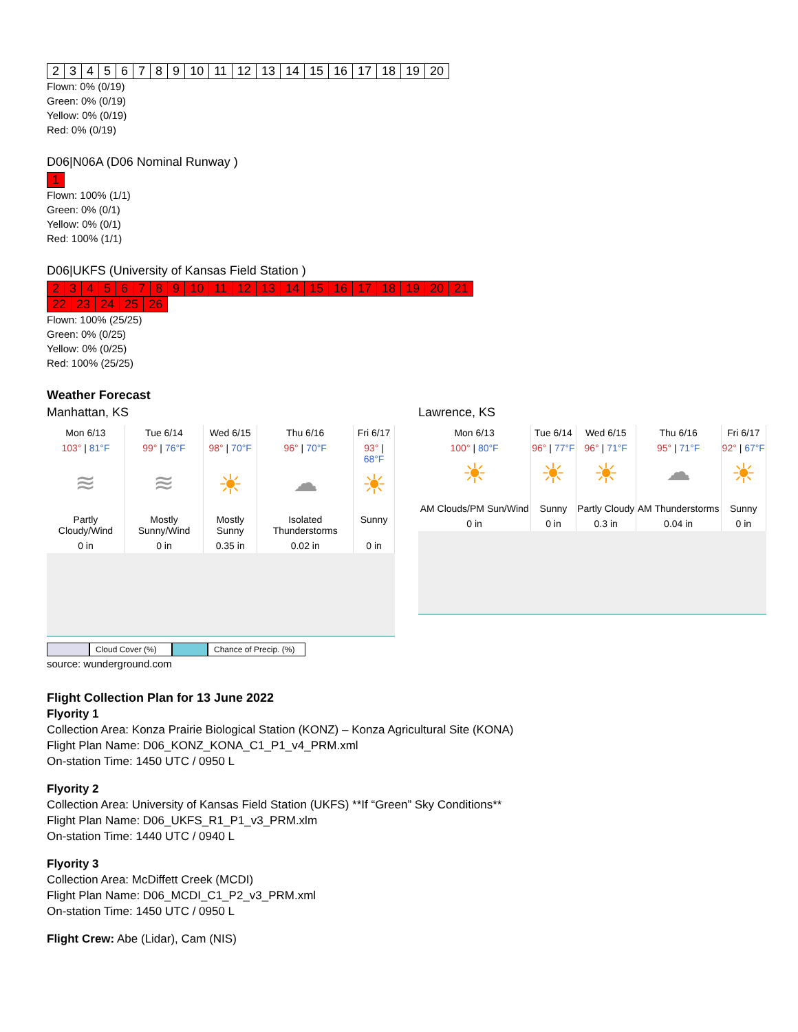| 2 | 3 | 4 | 5 | 6 | 7 | 8 | 9 | 10 | 11 | 12 | 13 | 14 | 15 | 16 | 17 | 18 | 19 | 20 |
Flown: 0% (0/19)
Green: 0% (0/19)
Yellow: 0% (0/19)
Red: 0% (0/19)
D06|N06A (D06 Nominal Runway )
| 1 |
Flown: 100% (1/1)
Green: 0% (0/1)
Yellow: 0% (0/1)
Red: 100% (1/1)
D06|UKFS (University of Kansas Field Station )
| 2 | 3 | 4 | 5 | 6 | 7 | 8 | 9 | 10 | 11 | 12 | 13 | 14 | 15 | 16 | 17 | 18 | 19 | 20 | 21 |
| 22 | 23 | 24 | 25 | 26 |
Flown: 100% (25/25)
Green: 0% (0/25)
Yellow: 0% (0/25)
Red: 100% (25/25)
Weather Forecast
Manhattan, KS
| Mon 6/13 | Tue 6/14 | Wed 6/15 | Thu 6/16 | Fri 6/17 |
| 103° / 81°F | 99° / 76°F | 98° / 70°F | 96° / 70°F | 93° / 68°F |
| ≋ | ≋ | ☀ | ☁ | ☀ |
| Partly Cloudy/Wind | Mostly Sunny/Wind | Mostly Sunny | Isolated Thunderstorms | Sunny |
| 0 in | 0 in | 0.35 in | 0.02 in | 0 in |
Cloud Cover (%) Chance of Precip. (%)
Lawrence, KS
| Mon 6/13 | Tue 6/14 | Wed 6/15 | Thu 6/16 | Fri 6/17 |
| 100° / 80°F | 96° / 77°F | 96° / 71°F | 95° / 71°F | 92° / 67°F |
| ☀ | ☀ | ☀ | ☁ | ☀ |
| AM Clouds/PM Sun/Wind | Sunny | Partly Cloudy | AM Thunderstorms | Sunny |
| 0 in | 0 in | 0.3 in | 0.04 in | 0 in |
source: wunderground.com
Flight Collection Plan for 13 June 2022
Flyority 1
Collection Area: Konza Prairie Biological Station (KONZ) – Konza Agricultural Site (KONA)
Flight Plan Name: D06_KONZ_KONA_C1_P1_v4_PRM.xml
On-station Time: 1450 UTC / 0950 L
Flyority 2
Collection Area: University of Kansas Field Station (UKFS) **If “Green” Sky Conditions**
Flight Plan Name: D06_UKFS_R1_P1_v3_PRM.xlm
On-station Time: 1440 UTC / 0940 L
Flyority 3
Collection Area: McDiffett Creek (MCDI)
Flight Plan Name: D06_MCDI_C1_P2_v3_PRM.xml
On-station Time: 1450 UTC / 0950 L
Flight Crew: Abe (Lidar), Cam (NIS)